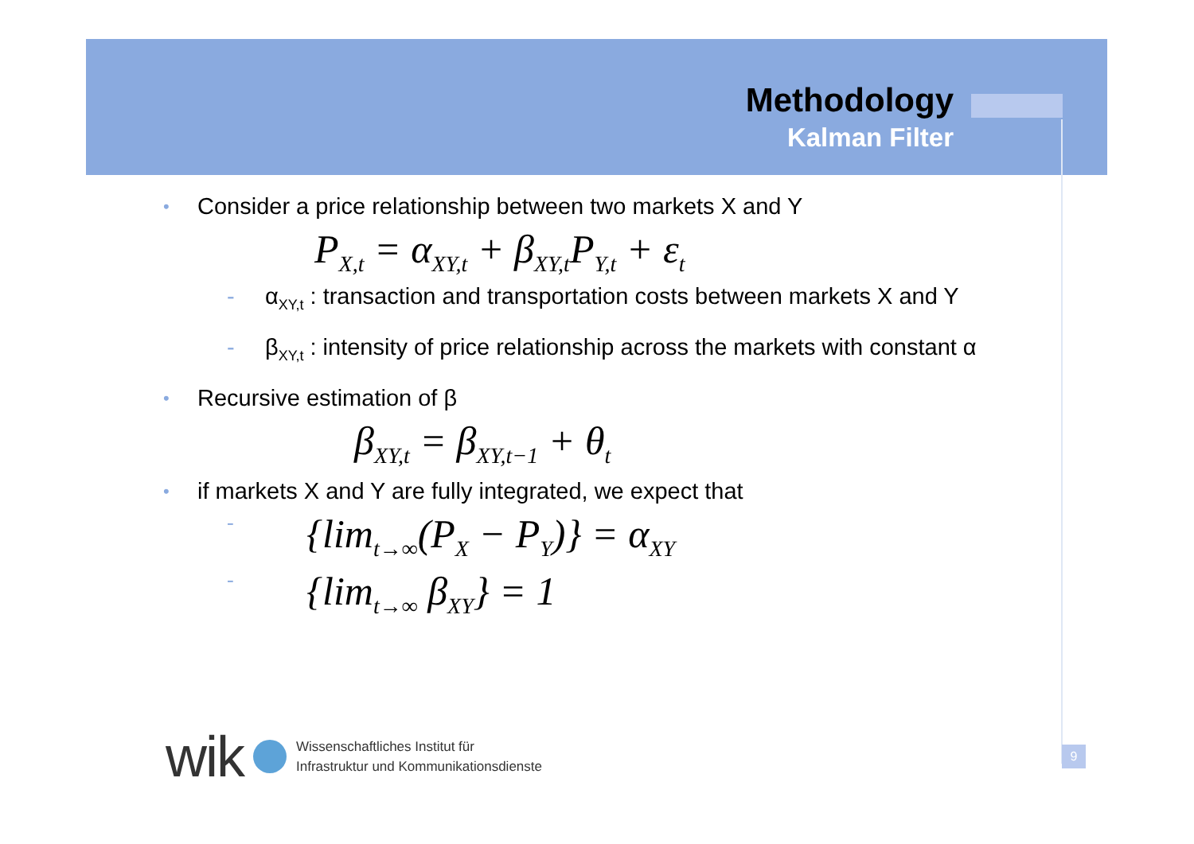Methodology
Kalman Filter
• Consider a price relationship between two markets X and Y
P<sub>X,t</sub> = α<sub>XY,t</sub> + β<sub>XY,t</sub>P<sub>Y,t</sub> + ε<sub>t</sub>
- α<sub>XY,t</sub> : transaction and transportation costs between markets X and Y
- β<sub>XY,t</sub> : intensity of price relationship across the markets with constant α
• Recursive estimation of β
β<sub>XY,t</sub> = β<sub>XY,t−1</sub> + θ<sub>t</sub>
• if markets X and Y are fully integrated, we expect that
- {lim<sub>t→∞</sub>(P<sub>X</sub> − P<sub>Y</sub>)} = α<sub>XY</sub>
- {lim<sub>t→∞</sub> β<sub>XY</sub>} = 1
wik
Wissenschaftliches Institut für
Infrastruktur und Kommunikationsdienste
9